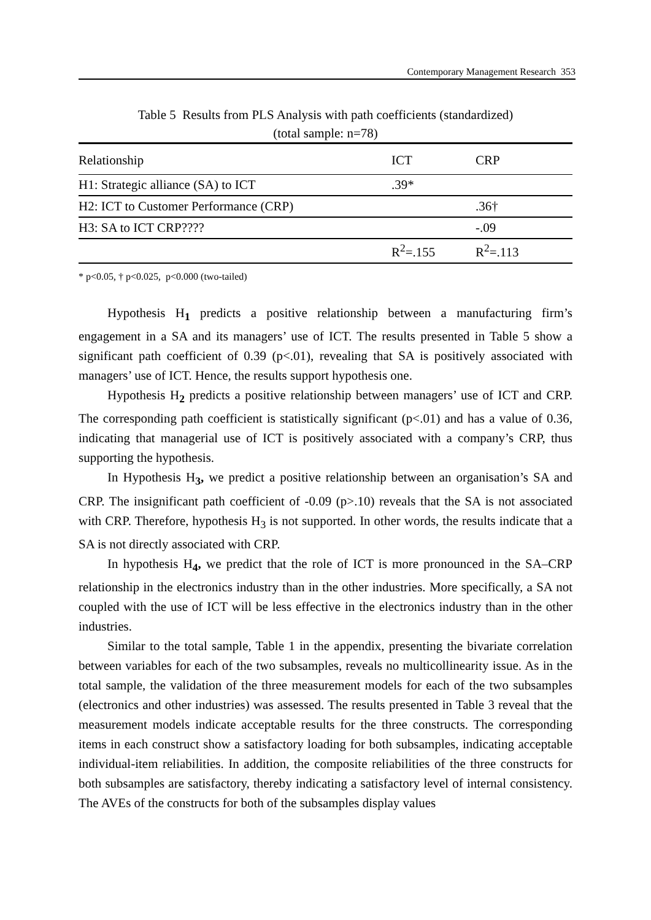Contemporary Management Research 353
Table 5 Results from PLS Analysis with path coefficients (standardized)
(total sample: n=78)
| Relationship | ICT | CRP |
| --- | --- | --- |
| H1: Strategic alliance (SA) to ICT | .39* | |
| H2: ICT to Customer Performance (CRP) | | .36† |
| H3: SA to ICT CRP???? | | -.09 |
| | R<sup>2</sup>=.155 | R<sup>2</sup>=.113 |
* p<0.05, † p<0.025, p<0.000 (two-tailed)
Hypothesis H<sub>1</sub> predicts a positive relationship between a manufacturing firm’s engagement in a SA and its managers’ use of ICT. The results presented in Table 5 show a significant path coefficient of 0.39 (p<.01), revealing that SA is positively associated with managers’ use of ICT. Hence, the results support hypothesis one.
Hypothesis H<sub>2</sub> predicts a positive relationship between managers’ use of ICT and CRP. The corresponding path coefficient is statistically significant (p<.01) and has a value of 0.36, indicating that managerial use of ICT is positively associated with a company’s CRP, thus supporting the hypothesis.
In Hypothesis H<sub>3</sub>, we predict a positive relationship between an organisation’s SA and CRP. The insignificant path coefficient of -0.09 (p>.10) reveals that the SA is not associated with CRP. Therefore, hypothesis H<sub>3</sub> is not supported. In other words, the results indicate that a SA is not directly associated with CRP.
In hypothesis H<sub>4</sub>, we predict that the role of ICT is more pronounced in the SA–CRP relationship in the electronics industry than in the other industries. More specifically, a SA not coupled with the use of ICT will be less effective in the electronics industry than in the other industries.
Similar to the total sample, Table 1 in the appendix, presenting the bivariate correlation between variables for each of the two subsamples, reveals no multicollinearity issue. As in the total sample, the validation of the three measurement models for each of the two subsamples (electronics and other industries) was assessed. The results presented in Table 3 reveal that the measurement models indicate acceptable results for the three constructs. The corresponding items in each construct show a satisfactory loading for both subsamples, indicating acceptable individual-item reliabilities. In addition, the composite reliabilities of the three constructs for both subsamples are satisfactory, thereby indicating a satisfactory level of internal consistency. The AVEs of the constructs for both of the subsamples display values